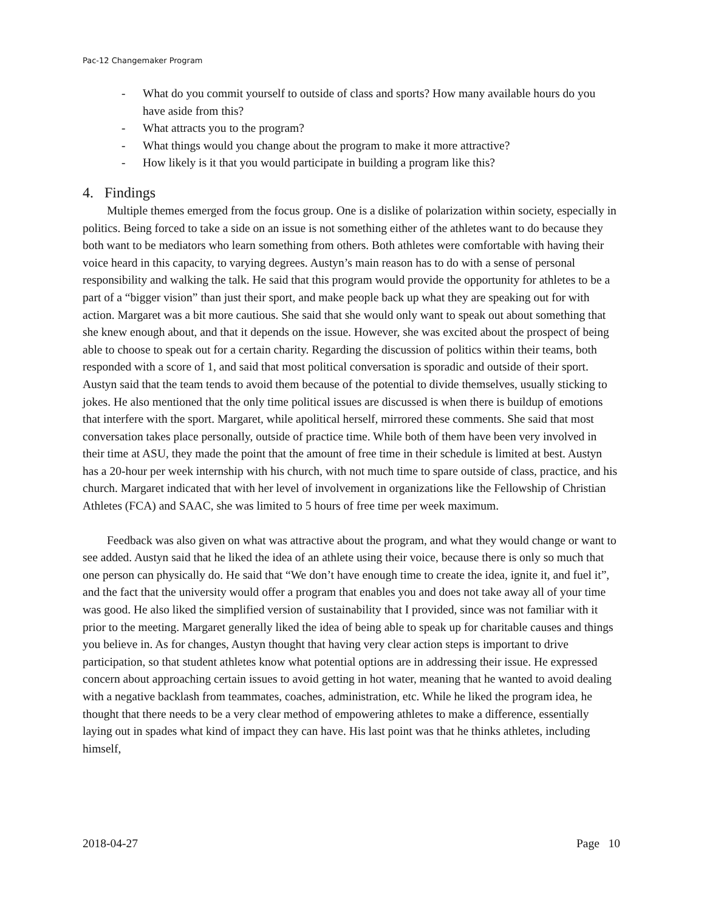Pac-12 Changemaker Program
- What do you commit yourself to outside of class and sports? How many available hours do you have aside from this?
- What attracts you to the program?
- What things would you change about the program to make it more attractive?
- How likely is it that you would participate in building a program like this?
4. Findings
Multiple themes emerged from the focus group. One is a dislike of polarization within society, especially in politics. Being forced to take a side on an issue is not something either of the athletes want to do because they both want to be mediators who learn something from others. Both athletes were comfortable with having their voice heard in this capacity, to varying degrees. Austyn’s main reason has to do with a sense of personal responsibility and walking the talk. He said that this program would provide the opportunity for athletes to be a part of a “bigger vision” than just their sport, and make people back up what they are speaking out for with action. Margaret was a bit more cautious. She said that she would only want to speak out about something that she knew enough about, and that it depends on the issue. However, she was excited about the prospect of being able to choose to speak out for a certain charity. Regarding the discussion of politics within their teams, both responded with a score of 1, and said that most political conversation is sporadic and outside of their sport. Austyn said that the team tends to avoid them because of the potential to divide themselves, usually sticking to jokes. He also mentioned that the only time political issues are discussed is when there is buildup of emotions that interfere with the sport. Margaret, while apolitical herself, mirrored these comments. She said that most conversation takes place personally, outside of practice time. While both of them have been very involved in their time at ASU, they made the point that the amount of free time in their schedule is limited at best. Austyn has a 20-hour per week internship with his church, with not much time to spare outside of class, practice, and his church. Margaret indicated that with her level of involvement in organizations like the Fellowship of Christian Athletes (FCA) and SAAC, she was limited to 5 hours of free time per week maximum.
Feedback was also given on what was attractive about the program, and what they would change or want to see added. Austyn said that he liked the idea of an athlete using their voice, because there is only so much that one person can physically do. He said that “We don’t have enough time to create the idea, ignite it, and fuel it”, and the fact that the university would offer a program that enables you and does not take away all of your time was good. He also liked the simplified version of sustainability that I provided, since was not familiar with it prior to the meeting. Margaret generally liked the idea of being able to speak up for charitable causes and things you believe in. As for changes, Austyn thought that having very clear action steps is important to drive participation, so that student athletes know what potential options are in addressing their issue. He expressed concern about approaching certain issues to avoid getting in hot water, meaning that he wanted to avoid dealing with a negative backlash from teammates, coaches, administration, etc. While he liked the program idea, he thought that there needs to be a very clear method of empowering athletes to make a difference, essentially laying out in spades what kind of impact they can have. His last point was that he thinks athletes, including himself,
2018-04-27 Page 10